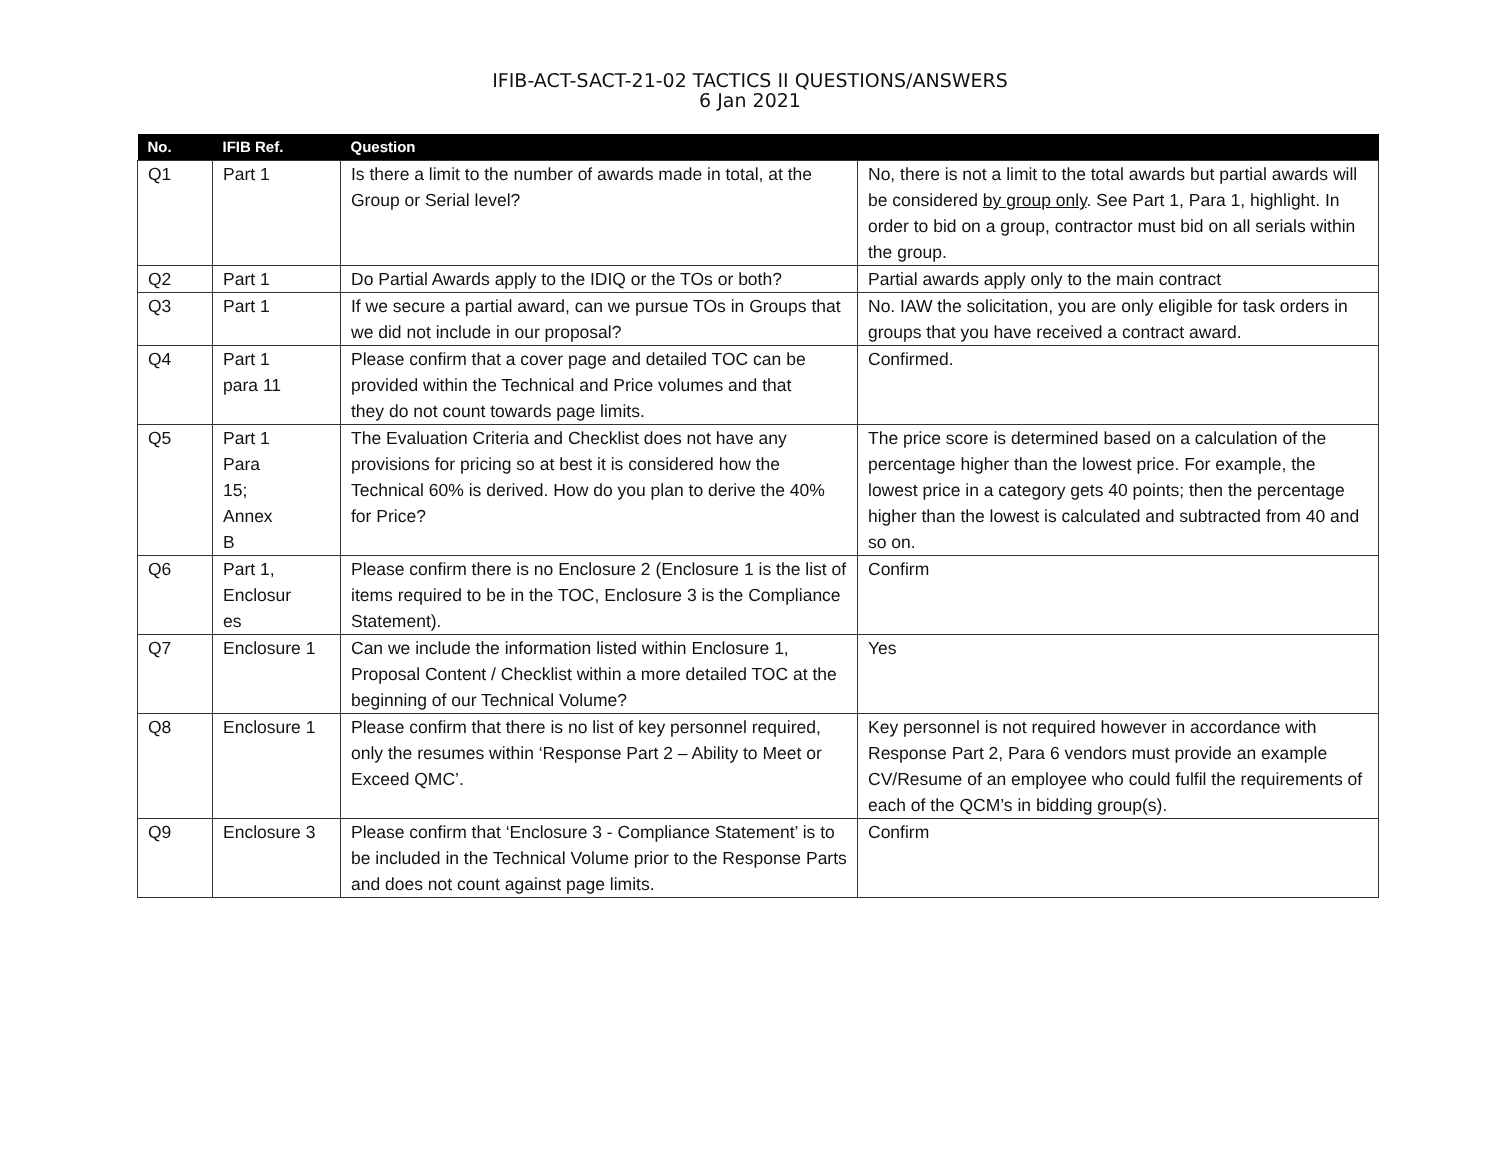IFIB-ACT-SACT-21-02 TACTICS II QUESTIONS/ANSWERS
6 Jan 2021
| No. | IFIB Ref. | Question | |
| --- | --- | --- | --- |
| Q1 | Part 1 | Is there a limit to the number of awards made in total, at the Group or Serial level? | No, there is not a limit to the total awards but partial awards will be considered by group only . See Part 1, Para 1, highlight. In order to bid on a group, contractor must bid on all serials within the group. |
| Q2 | Part 1 | Do Partial Awards apply to the IDIQ or the TOs or both? | Partial awards apply only to the main contract |
| Q3 | Part 1 | If we secure a partial award, can we pursue TOs in Groups that we did not include in our proposal? | No. IAW the solicitation, you are only eligible for task orders in groups that you have received a contract award. |
| Q4 | Part 1 para 11 | Please confirm that a cover page and detailed TOC can be provided within the Technical and Price volumes and that they do not count towards page limits. | Confirmed. |
| Q5 | Part 1 Para 15; Annex B | The Evaluation Criteria and Checklist does not have any provisions for pricing so at best it is considered how the Technical 60% is derived. How do you plan to derive the 40% for Price? | The price score is determined based on a calculation of the percentage higher than the lowest price. For example, the lowest price in a category gets 40 points; then the percentage higher than the lowest is calculated and subtracted from 40 and so on. |
| Q6 | Part 1, Enclosur es | Please confirm there is no Enclosure 2 (Enclosure 1 is the list of items required to be in the TOC, Enclosure 3 is the Compliance Statement). | Confirm |
| Q7 | Enclosure 1 | Can we include the information listed within Enclosure 1, Proposal Content / Checklist within a more detailed TOC at the beginning of our Technical Volume? | Yes |
| Q8 | Enclosure 1 | Please confirm that there is no list of key personnel required, only the resumes within ‘Response Part 2 – Ability to Meet or Exceed QMC’. | Key personnel is not required however in accordance with Response Part 2, Para 6 vendors must provide an example CV/Resume of an employee who could fulfil the requirements of each of the QCM’s in bidding group(s). |
| Q9 | Enclosure 3 | Please confirm that ‘Enclosure 3 - Compliance Statement’ is to be included in the Technical Volume prior to the Response Parts and does not count against page limits. | Confirm |